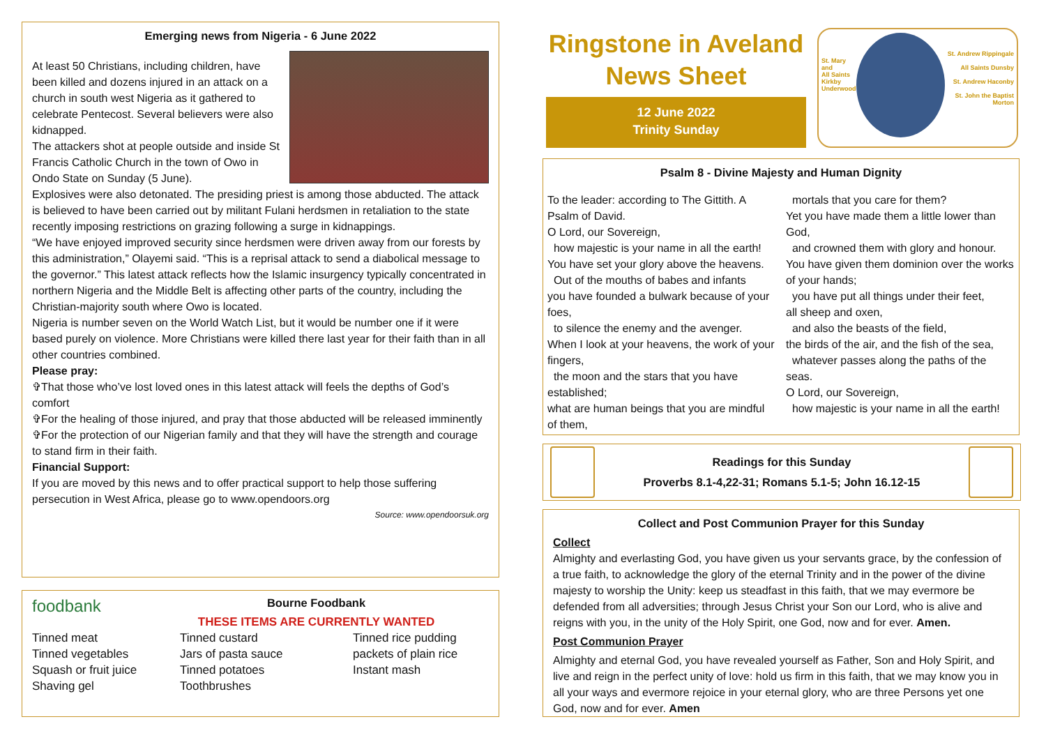Emerging news from Nigeria - 6 June 2022
At least 50 Christians, including children, have been killed and dozens injured in an attack on a church in south west Nigeria as it gathered to celebrate Pentecost. Several believers were also kidnapped.
The attackers shot at people outside and inside St Francis Catholic Church in the town of Owo in Ondo State on Sunday (5 June).
Explosives were also detonated. The presiding priest is among those abducted. The attack is believed to have been carried out by militant Fulani herdsmen in retaliation to the state recently imposing restrictions on grazing following a surge in kidnappings.
“We have enjoyed improved security since herdsmen were driven away from our forests by this administration,” Olayemi said. “This is a reprisal attack to send a diabolical message to the governor.” This latest attack reflects how the Islamic insurgency typically concentrated in northern Nigeria and the Middle Belt is affecting other parts of the country, including the Christian-majority south where Owo is located.
Nigeria is number seven on the World Watch List, but it would be number one if it were based purely on violence. More Christians were killed there last year for their faith than in all other countries combined.
Please pray:
✞That those who’ve lost loved ones in this latest attack will feels the depths of God’s comfort
✞For the healing of those injured, and pray that those abducted will be released imminently
✞For the protection of our Nigerian family and that they will have the strength and courage to stand firm in their faith.
Financial Support:
If you are moved by this news and to offer practical support to help those suffering persecution in West Africa, please go to www.opendoors.org
Source: www.opendoorsuk.org
foodbank
Bourne Foodbank
THESE ITEMS ARE CURRENTLY WANTED
Tinned meat
Tinned vegetables
Squash or fruit juice
Shaving gel
Tinned custard
Jars of pasta sauce
Tinned potatoes
Toothbrushes
Tinned rice pudding
packets of plain rice
Instant mash
Ringstone in Aveland
News Sheet
12 June 2022
Trinity Sunday
St. Mary and
All Saints
Kirkby
Underwood
St. Andrew Rippingale
All Saints Dunsby
St. Andrew Haconby
St. John the Baptist Morton
Psalm 8 - Divine Majesty and Human Dignity
To the leader: according to The Gittith. A Psalm of David.
O Lord, our Sovereign,
how majestic is your name in all the earth!
You have set your glory above the heavens.
Out of the mouths of babes and infants
you have founded a bulwark because of your foes,
to silence the enemy and the avenger.
When I look at your heavens, the work of your fingers,
the moon and the stars that you have established;
what are human beings that you are mindful of them,
mortals that you care for them?
Yet you have made them a little lower than God,
and crowned them with glory and honour.
You have given them dominion over the works of your hands;
you have put all things under their feet,
all sheep and oxen,
and also the beasts of the field,
the birds of the air, and the fish of the sea,
whatever passes along the paths of the seas.
O Lord, our Sovereign,
how majestic is your name in all the earth!
Readings for this Sunday
Proverbs 8.1-4,22-31; Romans 5.1-5; John 16.12-15
Collect and Post Communion Prayer for this Sunday
Collect
Almighty and everlasting God, you have given us your servants grace, by the confession of a true faith, to acknowledge the glory of the eternal Trinity and in the power of the divine majesty to worship the Unity: keep us steadfast in this faith, that we may evermore be defended from all adversities; through Jesus Christ your Son our Lord, who is alive and reigns with you, in the unity of the Holy Spirit, one God, now and for ever. Amen.
Post Communion Prayer
Almighty and eternal God, you have revealed yourself as Father, Son and Holy Spirit, and live and reign in the perfect unity of love: hold us firm in this faith, that we may know you in all your ways and evermore rejoice in your eternal glory, who are three Persons yet one God, now and for ever. Amen